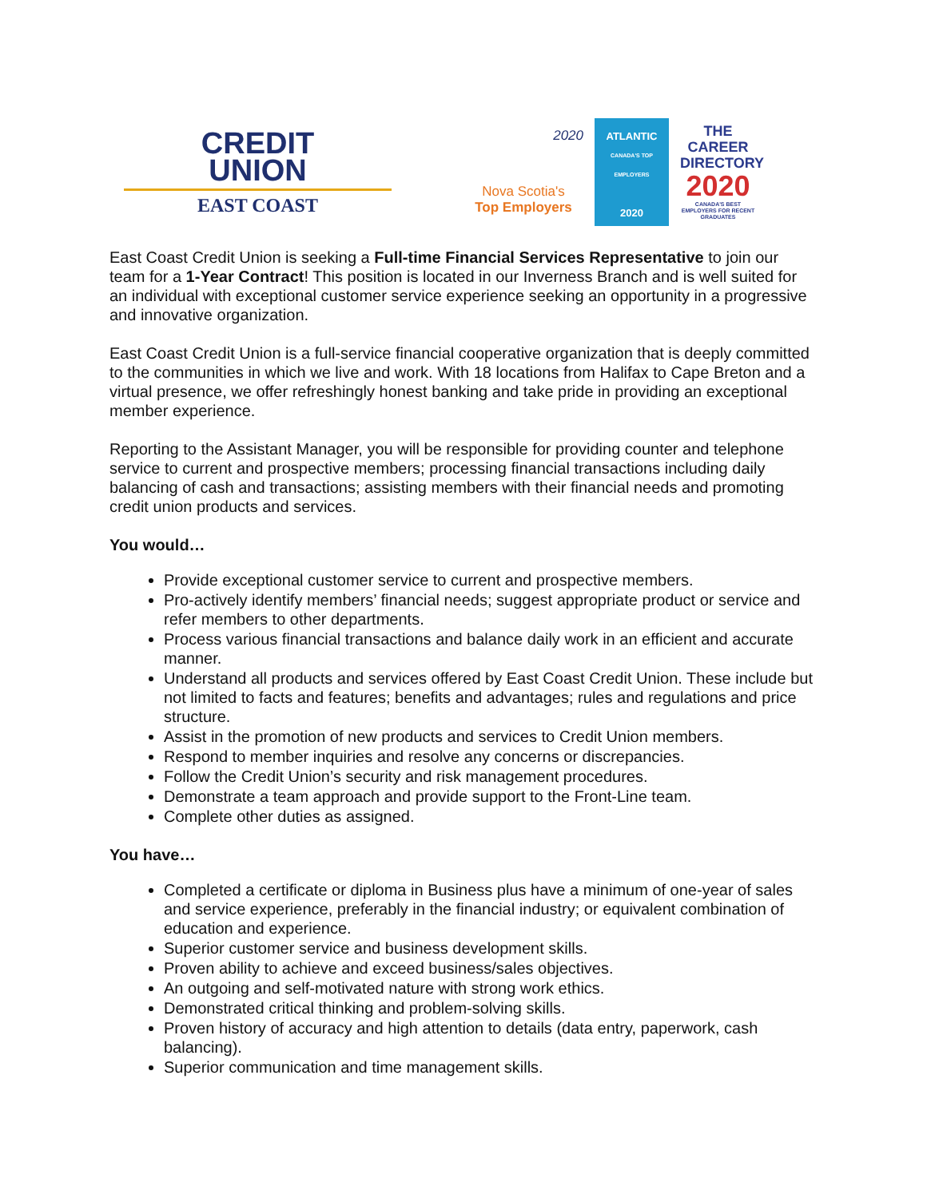CREDIT
UNION
EAST COAST
2020
Nova Scotia's
Top Employers
ATLANTIC
CANADA'S TOP EMPLOYERS
2020
THE CAREER DIRECTORY
2020
CANADA'S BEST EMPLOYERS FOR RECENT GRADUATES
East Coast Credit Union is seeking a Full-time Financial Services Representative to join our team for a 1-Year Contract! This position is located in our Inverness Branch and is well suited for an individual with exceptional customer service experience seeking an opportunity in a progressive and innovative organization.
East Coast Credit Union is a full-service financial cooperative organization that is deeply committed to the communities in which we live and work. With 18 locations from Halifax to Cape Breton and a virtual presence, we offer refreshingly honest banking and take pride in providing an exceptional member experience.
Reporting to the Assistant Manager, you will be responsible for providing counter and telephone service to current and prospective members; processing financial transactions including daily balancing of cash and transactions; assisting members with their financial needs and promoting credit union products and services.
You would…
Provide exceptional customer service to current and prospective members.
Pro-actively identify members’ financial needs; suggest appropriate product or service and refer members to other departments.
Process various financial transactions and balance daily work in an efficient and accurate manner.
Understand all products and services offered by East Coast Credit Union. These include but not limited to facts and features; benefits and advantages; rules and regulations and price structure.
Assist in the promotion of new products and services to Credit Union members.
Respond to member inquiries and resolve any concerns or discrepancies.
Follow the Credit Union’s security and risk management procedures.
Demonstrate a team approach and provide support to the Front-Line team.
Complete other duties as assigned.
You have…
Completed a certificate or diploma in Business plus have a minimum of one-year of sales and service experience, preferably in the financial industry; or equivalent combination of education and experience.
Superior customer service and business development skills.
Proven ability to achieve and exceed business/sales objectives.
An outgoing and self-motivated nature with strong work ethics.
Demonstrated critical thinking and problem-solving skills.
Proven history of accuracy and high attention to details (data entry, paperwork, cash balancing).
Superior communication and time management skills.